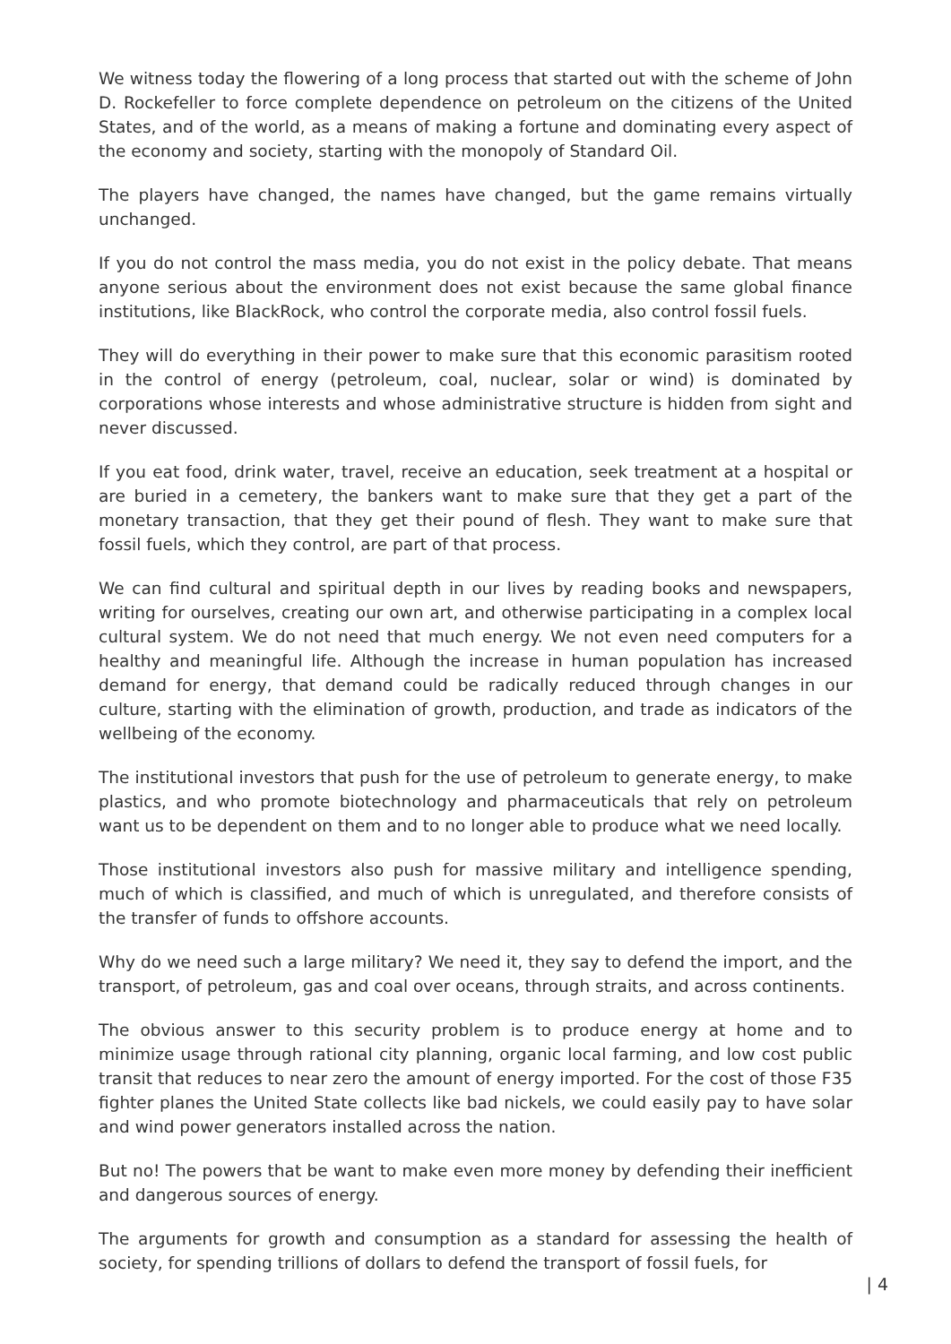We witness today the flowering of a long process that started out with the scheme of John D. Rockefeller to force complete dependence on petroleum on the citizens of the United States, and of the world, as a means of making a fortune and dominating every aspect of the economy and society, starting with the monopoly of Standard Oil.
The players have changed, the names have changed, but the game remains virtually unchanged.
If you do not control the mass media, you do not exist in the policy debate. That means anyone serious about the environment does not exist because the same global finance institutions, like BlackRock, who control the corporate media, also control fossil fuels.
They will do everything in their power to make sure that this economic parasitism rooted in the control of energy (petroleum, coal, nuclear, solar or wind) is dominated by corporations whose interests and whose administrative structure is hidden from sight and never discussed.
If you eat food, drink water, travel, receive an education, seek treatment at a hospital or are buried in a cemetery, the bankers want to make sure that they get a part of the monetary transaction, that they get their pound of flesh. They want to make sure that fossil fuels, which they control, are part of that process.
We can find cultural and spiritual depth in our lives by reading books and newspapers, writing for ourselves, creating our own art, and otherwise participating in a complex local cultural system. We do not need that much energy. We not even need computers for a healthy and meaningful life. Although the increase in human population has increased demand for energy, that demand could be radically reduced through changes in our culture, starting with the elimination of growth, production, and trade as indicators of the wellbeing of the economy.
The institutional investors that push for the use of petroleum to generate energy, to make plastics, and who promote biotechnology and pharmaceuticals that rely on petroleum want us to be dependent on them and to no longer able to produce what we need locally.
Those institutional investors also push for massive military and intelligence spending, much of which is classified, and much of which is unregulated, and therefore consists of the transfer of funds to offshore accounts.
Why do we need such a large military? We need it, they say to defend the import, and the transport, of petroleum, gas and coal over oceans, through straits, and across continents.
The obvious answer to this security problem is to produce energy at home and to minimize usage through rational city planning, organic local farming, and low cost public transit that reduces to near zero the amount of energy imported. For the cost of those F35 fighter planes the United State collects like bad nickels, we could easily pay to have solar and wind power generators installed across the nation.
But no! The powers that be want to make even more money by defending their inefficient and dangerous sources of energy.
The arguments for growth and consumption as a standard for assessing the health of society, for spending trillions of dollars to defend the transport of fossil fuels, for
| 4